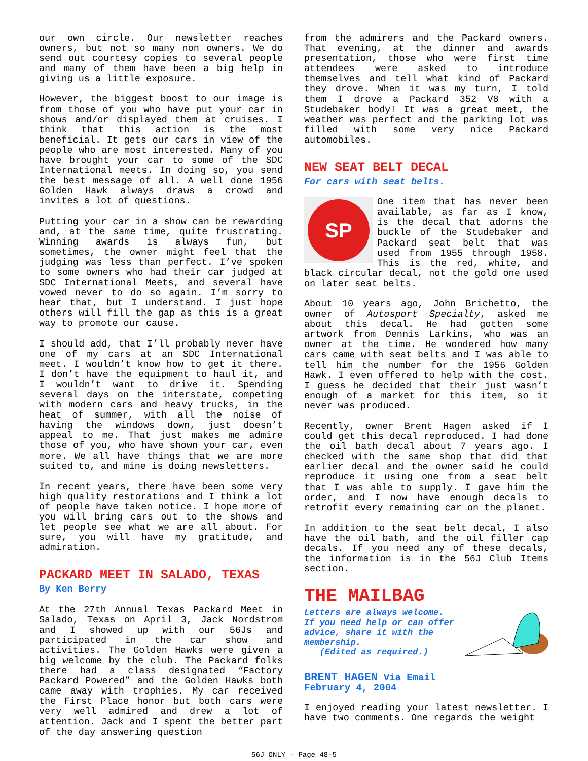our own circle. Our newsletter reaches owners, but not so many non owners. We do send out courtesy copies to several people and many of them have been a big help in giving us a little exposure.
However, the biggest boost to our image is from those of you who have put your car in shows and/or displayed them at cruises. I think that this action is the most beneficial. It gets our cars in view of the people who are most interested. Many of you have brought your car to some of the SDC International meets. In doing so, you send the best message of all. A well done 1956 Golden Hawk always draws a crowd and invites a lot of questions.
Putting your car in a show can be rewarding and, at the same time, quite frustrating. Winning awards is always fun, but sometimes, the owner might feel that the judging was less than perfect. I’ve spoken to some owners who had their car judged at SDC International Meets, and several have vowed never to do so again. I’m sorry to hear that, but I understand. I just hope others will fill the gap as this is a great way to promote our cause.
I should add, that I’ll probably never have one of my cars at an SDC International meet. I wouldn’t know how to get it there. I don’t have the equipment to haul it, and I wouldn’t want to drive it. Spending several days on the interstate, competing with modern cars and heavy trucks, in the heat of summer, with all the noise of having the windows down, just doesn’t appeal to me. That just makes me admire those of you, who have shown your car, even more. We all have things that we are more suited to, and mine is doing newsletters.
In recent years, there have been some very high quality restorations and I think a lot of people have taken notice. I hope more of you will bring cars out to the shows and let people see what we are all about. For sure, you will have my gratitude, and admiration.
PACKARD MEET IN SALADO, TEXAS
By Ken Berry
At the 27th Annual Texas Packard Meet in Salado, Texas on April 3, Jack Nordstrom and I showed up with our 56Js and participated in the car show and activities. The Golden Hawks were given a big welcome by the club. The Packard folks there had a class designated “Factory Packard Powered” and the Golden Hawks both came away with trophies. My car received the First Place honor but both cars were very well admired and drew a lot of attention. Jack and I spent the better part of the day answering question
from the admirers and the Packard owners. That evening, at the dinner and awards presentation, those who were first time attendees were asked to introduce themselves and tell what kind of Packard they drove. When it was my turn, I told them I drove a Packard 352 V8 with a Studebaker body! It was a great meet, the weather was perfect and the parking lot was filled with some very nice Packard automobiles.
NEW SEAT BELT DECAL
For cars with seat belts.
SP
One item that has never been available, as far as I know, is the decal that adorns the buckle of the Studebaker and Packard seat belt that was used from 1955 through 1958. This is the red, white, and black circular decal, not the gold one used on later seat belts.
About 10 years ago, John Brichetto, the owner of Autosport Specialty, asked me about this decal. He had gotten some artwork from Dennis Larkins, who was an owner at the time. He wondered how many cars came with seat belts and I was able to tell him the number for the 1956 Golden Hawk. I even offered to help with the cost. I guess he decided that their just wasn’t enough of a market for this item, so it never was produced.
Recently, owner Brent Hagen asked if I could get this decal reproduced. I had done the oil bath decal about 7 years ago. I checked with the same shop that did that earlier decal and the owner said he could reproduce it using one from a seat belt that I was able to supply. I gave him the order, and I now have enough decals to retrofit every remaining car on the planet.
In addition to the seat belt decal, I also have the oil bath, and the oil filler cap decals. If you need any of these decals, the information is in the 56J Club Items section.
THE MAILBAG
Letters are always welcome. If you need help or can offer advice, share it with the membership.
(Edited as required.)
BRENT HAGEN Via Email
February 4, 2004
I enjoyed reading your latest newsletter. I have two comments. One regards the weight
56J ONLY - Page 48-5